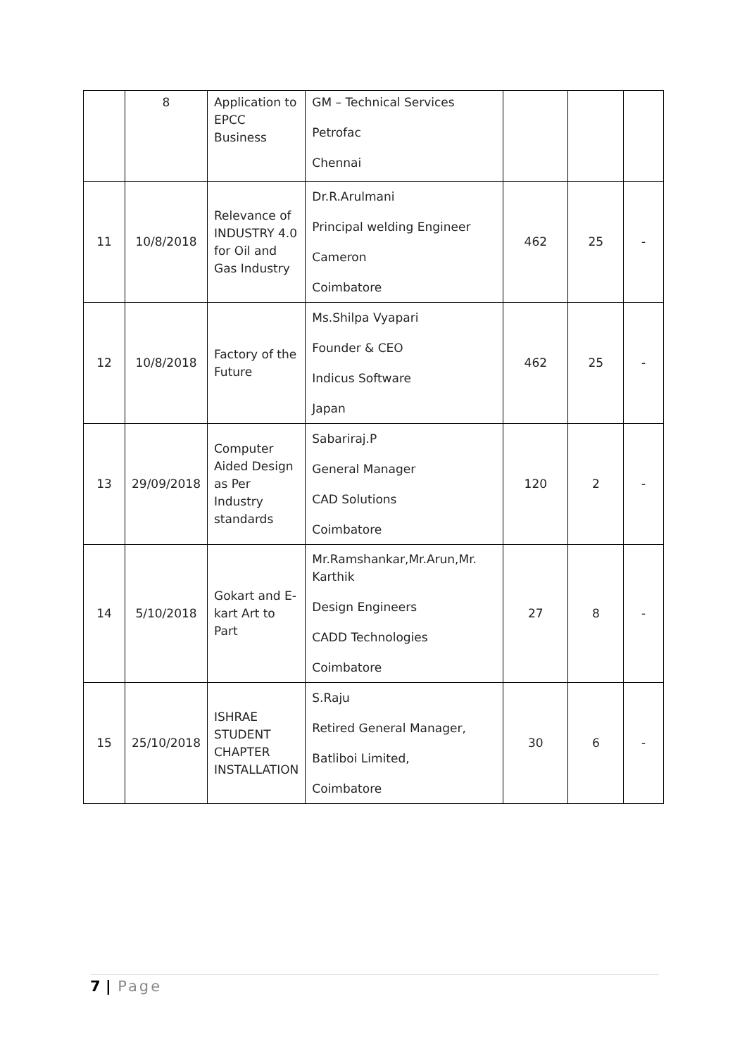| | 8 | Application to EPCC Business | GM – Technical Services Petrofac Chennai | | | |
| 11 | 10/8/2018 | Relevance of INDUSTRY 4.0 for Oil and Gas Industry | Dr.R.Arulmani Principal welding Engineer Cameron Coimbatore | 462 | 25 | - |
| 12 | 10/8/2018 | Factory of the Future | Ms.Shilpa Vyapari Founder & CEO Indicus Software Japan | 462 | 25 | - |
| 13 | 29/09/2018 | Computer Aided Design as Per Industry standards | Sabariraj.P General Manager CAD Solutions Coimbatore | 120 | 2 | - |
| 14 | 5/10/2018 | Gokart and E-kart Art to Part | Mr.Ramshankar,Mr.Arun,Mr. Karthik Design Engineers CADD Technologies Coimbatore | 27 | 8 | - |
| 15 | 25/10/2018 | ISHRAE STUDENT CHAPTER INSTALLATION | S.Raju Retired General Manager, Batliboi Limited, Coimbatore | 30 | 6 | - |
7 | Page